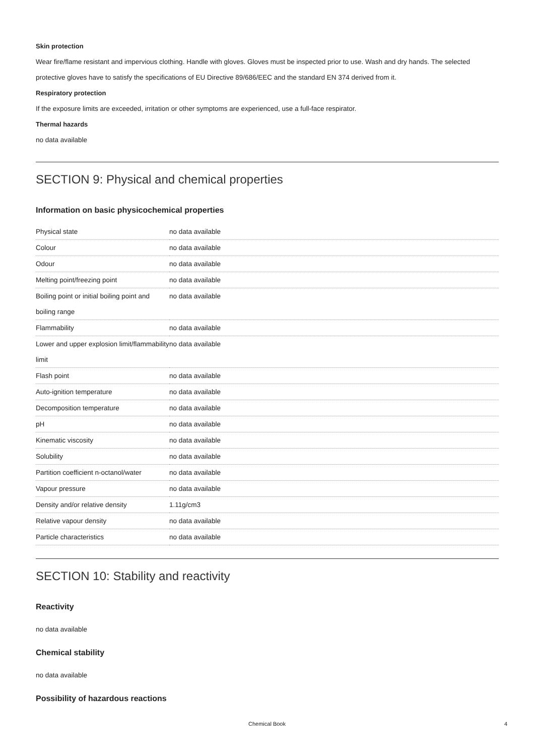Skin protection
Wear fire/flame resistant and impervious clothing. Handle with gloves. Gloves must be inspected prior to use. Wash and dry hands. The selected protective gloves have to satisfy the specifications of EU Directive 89/686/EEC and the standard EN 374 derived from it.
Respiratory protection
If the exposure limits are exceeded, irritation or other symptoms are experienced, use a full-face respirator.
Thermal hazards
no data available
SECTION 9: Physical and chemical properties
Information on basic physicochemical properties
| Physical state | no data available |
| Colour | no data available |
| Odour | no data available |
| Melting point/freezing point | no data available |
| Boiling point or initial boiling point and boiling range | no data available |
| Flammability | no data available |
| Lower and upper explosion limit/flammability limit | no data available |
| Flash point | no data available |
| Auto-ignition temperature | no data available |
| Decomposition temperature | no data available |
| pH | no data available |
| Kinematic viscosity | no data available |
| Solubility | no data available |
| Partition coefficient n-octanol/water | no data available |
| Vapour pressure | no data available |
| Density and/or relative density | 1.11g/cm3 |
| Relative vapour density | no data available |
| Particle characteristics | no data available |
SECTION 10: Stability and reactivity
Reactivity
no data available
Chemical stability
no data available
Possibility of hazardous reactions
Chemical Book 4